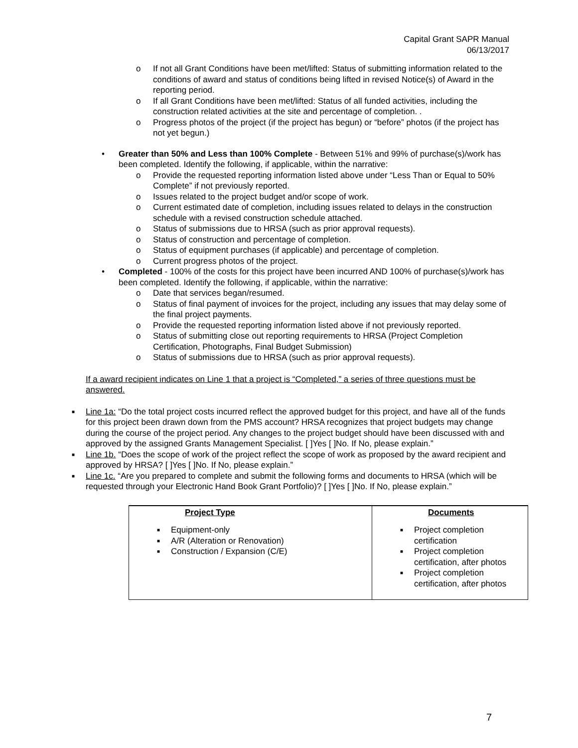Capital Grant SAPR Manual
06/13/2017
o If not all Grant Conditions have been met/lifted: Status of submitting information related to the conditions of award and status of conditions being lifted in revised Notice(s) of Award in the reporting period.
o If all Grant Conditions have been met/lifted: Status of all funded activities, including the construction related activities at the site and percentage of completion. .
o Progress photos of the project (if the project has begun) or “before” photos (if the project has not yet begun.)
• Greater than 50% and Less than 100% Complete - Between 51% and 99% of purchase(s)/work has been completed. Identify the following, if applicable, within the narrative:
o Provide the requested reporting information listed above under “Less Than or Equal to 50% Complete” if not previously reported.
o Issues related to the project budget and/or scope of work.
o Current estimated date of completion, including issues related to delays in the construction schedule with a revised construction schedule attached.
o Status of submissions due to HRSA (such as prior approval requests).
o Status of construction and percentage of completion.
o Status of equipment purchases (if applicable) and percentage of completion.
o Current progress photos of the project.
• Completed - 100% of the costs for this project have been incurred AND 100% of purchase(s)/work has been completed. Identify the following, if applicable, within the narrative:
o Date that services began/resumed.
o Status of final payment of invoices for the project, including any issues that may delay some of the final project payments.
o Provide the requested reporting information listed above if not previously reported.
o Status of submitting close out reporting requirements to HRSA (Project Completion Certification, Photographs, Final Budget Submission)
o Status of submissions due to HRSA (such as prior approval requests).
If a award recipient indicates on Line 1 that a project is “Completed,” a series of three questions must be answered.
■ Line 1a: “Do the total project costs incurred reflect the approved budget for this project, and have all of the funds for this project been drawn down from the PMS account? HRSA recognizes that project budgets may change during the course of the project period. Any changes to the project budget should have been discussed with and approved by the assigned Grants Management Specialist. [ ]Yes [ ]No. If No, please explain.”
■ Line 1b. “Does the scope of work of the project reflect the scope of work as proposed by the award recipient and approved by HRSA? [ ]Yes [ ]No. If No, please explain.”
■ Line 1c. “Are you prepared to complete and submit the following forms and documents to HRSA (which will be requested through your Electronic Hand Book Grant Portfolio)? [ ]Yes [ ]No. If No, please explain.”
| Project Type | Documents |
| --- | --- |
| ■ Equipment-only ■ A/R (Alteration or Renovation) ■ Construction / Expansion (C/E) | ■ Project completion certification ■ Project completion certification, after photos ■ Project completion certification, after photos |
7